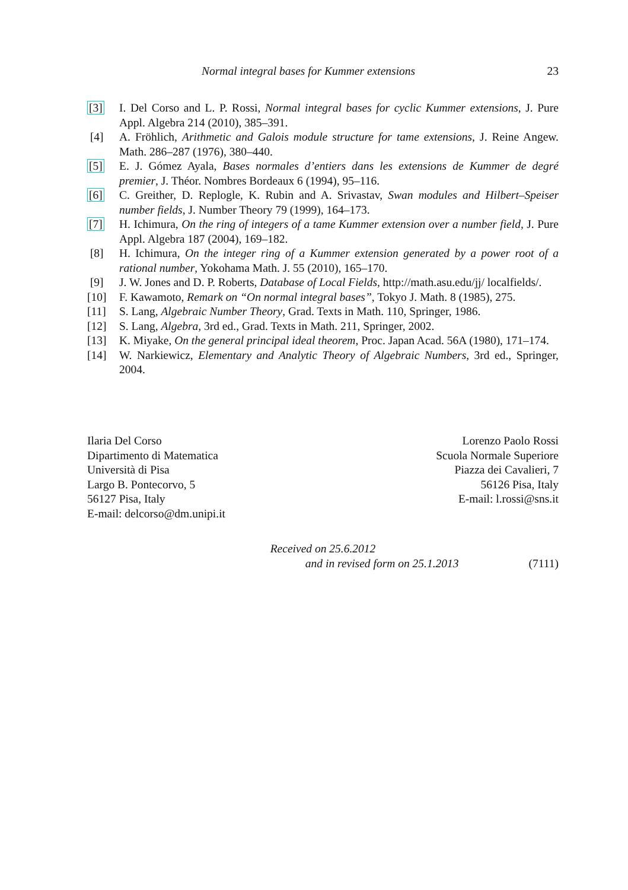Normal integral bases for Kummer extensions 23
[3] I. Del Corso and L. P. Rossi, Normal integral bases for cyclic Kummer extensions, J. Pure Appl. Algebra 214 (2010), 385–391.
[4] A. Fröhlich, Arithmetic and Galois module structure for tame extensions, J. Reine Angew. Math. 286–287 (1976), 380–440.
[5] E. J. Gómez Ayala, Bases normales d’entiers dans les extensions de Kummer de degré premier, J. Théor. Nombres Bordeaux 6 (1994), 95–116.
[6] C. Greither, D. Replogle, K. Rubin and A. Srivastav, Swan modules and Hilbert–Speiser number fields, J. Number Theory 79 (1999), 164–173.
[7] H. Ichimura, On the ring of integers of a tame Kummer extension over a number field, J. Pure Appl. Algebra 187 (2004), 169–182.
[8] H. Ichimura, On the integer ring of a Kummer extension generated by a power root of a rational number, Yokohama Math. J. 55 (2010), 165–170.
[9] J. W. Jones and D. P. Roberts, Database of Local Fields, http://math.asu.edu/jj/ localfields/.
[10] F. Kawamoto, Remark on “On normal integral bases”, Tokyo J. Math. 8 (1985), 275.
[11] S. Lang, Algebraic Number Theory, Grad. Texts in Math. 110, Springer, 1986.
[12] S. Lang, Algebra, 3rd ed., Grad. Texts in Math. 211, Springer, 2002.
[13] K. Miyake, On the general principal ideal theorem, Proc. Japan Acad. 56A (1980), 171–174.
[14] W. Narkiewicz, Elementary and Analytic Theory of Algebraic Numbers, 3rd ed., Springer, 2004.
Ilaria Del Corso
Dipartimento di Matematica
Università di Pisa
Largo B. Pontecorvo, 5
56127 Pisa, Italy
E-mail: delcorso@dm.unipi.it
Lorenzo Paolo Rossi
Scuola Normale Superiore
Piazza dei Cavalieri, 7
56126 Pisa, Italy
E-mail: l.rossi@sns.it
Received on 25.6.2012
and in revised form on 25.1.2013 (7111)